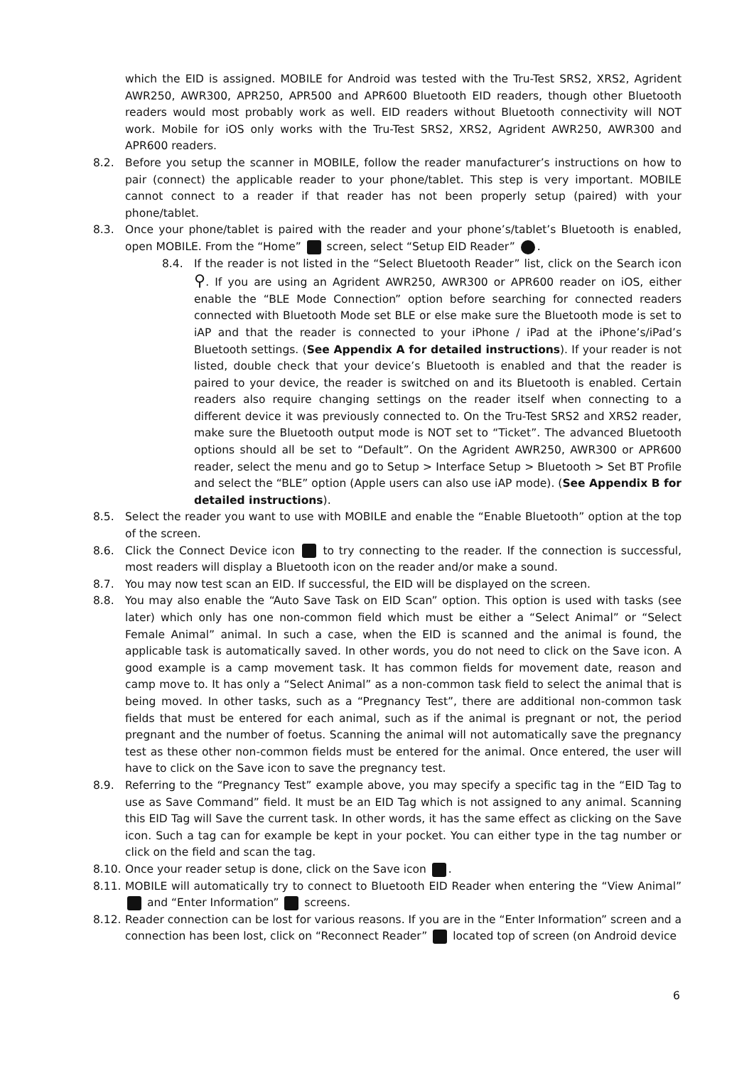which the EID is assigned. MOBILE for Android was tested with the Tru-Test SRS2, XRS2, Agrident AWR250, AWR300, APR250, APR500 and APR600 Bluetooth EID readers, though other Bluetooth readers would most probably work as well. EID readers without Bluetooth connectivity will NOT work. Mobile for iOS only works with the Tru-Test SRS2, XRS2, Agrident AWR250, AWR300 and APR600 readers.
8.2. Before you setup the scanner in MOBILE, follow the reader manufacturer’s instructions on how to pair (connect) the applicable reader to your phone/tablet. This step is very important. MOBILE cannot connect to a reader if that reader has not been properly setup (paired) with your phone/tablet.
8.3. Once your phone/tablet is paired with the reader and your phone’s/tablet’s Bluetooth is enabled, open MOBILE. From the “Home” screen, select “Setup EID Reader” .
8.4. If the reader is not listed in the “Select Bluetooth Reader” list, click on the Search icon ⚲. If you are using an Agrident AWR250, AWR300 or APR600 reader on iOS, either enable the “BLE Mode Connection” option before searching for connected readers connected with Bluetooth Mode set BLE or else make sure the Bluetooth mode is set to iAP and that the reader is connected to your iPhone / iPad at the iPhone’s/iPad’s Bluetooth settings. (See Appendix A for detailed instructions). If your reader is not listed, double check that your device’s Bluetooth is enabled and that the reader is paired to your device, the reader is switched on and its Bluetooth is enabled. Certain readers also require changing settings on the reader itself when connecting to a different device it was previously connected to. On the Tru-Test SRS2 and XRS2 reader, make sure the Bluetooth output mode is NOT set to “Ticket”. The advanced Bluetooth options should all be set to “Default”. On the Agrident AWR250, AWR300 or APR600 reader, select the menu and go to Setup > Interface Setup > Bluetooth > Set BT Profile and select the “BLE” option (Apple users can also use iAP mode). (See Appendix B for detailed instructions).
8.5. Select the reader you want to use with MOBILE and enable the “Enable Bluetooth” option at the top of the screen.
8.6. Click the Connect Device icon to try connecting to the reader. If the connection is successful, most readers will display a Bluetooth icon on the reader and/or make a sound.
8.7. You may now test scan an EID. If successful, the EID will be displayed on the screen.
8.8. You may also enable the “Auto Save Task on EID Scan” option. This option is used with tasks (see later) which only has one non-common field which must be either a “Select Animal” or “Select Female Animal” animal. In such a case, when the EID is scanned and the animal is found, the applicable task is automatically saved. In other words, you do not need to click on the Save icon. A good example is a camp movement task. It has common fields for movement date, reason and camp move to. It has only a “Select Animal” as a non-common task field to select the animal that is being moved. In other tasks, such as a “Pregnancy Test”, there are additional non-common task fields that must be entered for each animal, such as if the animal is pregnant or not, the period pregnant and the number of foetus. Scanning the animal will not automatically save the pregnancy test as these other non-common fields must be entered for the animal. Once entered, the user will have to click on the Save icon to save the pregnancy test.
8.9. Referring to the “Pregnancy Test” example above, you may specify a specific tag in the “EID Tag to use as Save Command” field. It must be an EID Tag which is not assigned to any animal. Scanning this EID Tag will Save the current task. In other words, it has the same effect as clicking on the Save icon. Such a tag can for example be kept in your pocket. You can either type in the tag number or click on the field and scan the tag.
8.10. Once your reader setup is done, click on the Save icon .
8.11. MOBILE will automatically try to connect to Bluetooth EID Reader when entering the “View Animal” and “Enter Information” screens.
8.12. Reader connection can be lost for various reasons. If you are in the “Enter Information” screen and a connection has been lost, click on “Reconnect Reader” located top of screen (on Android device
6